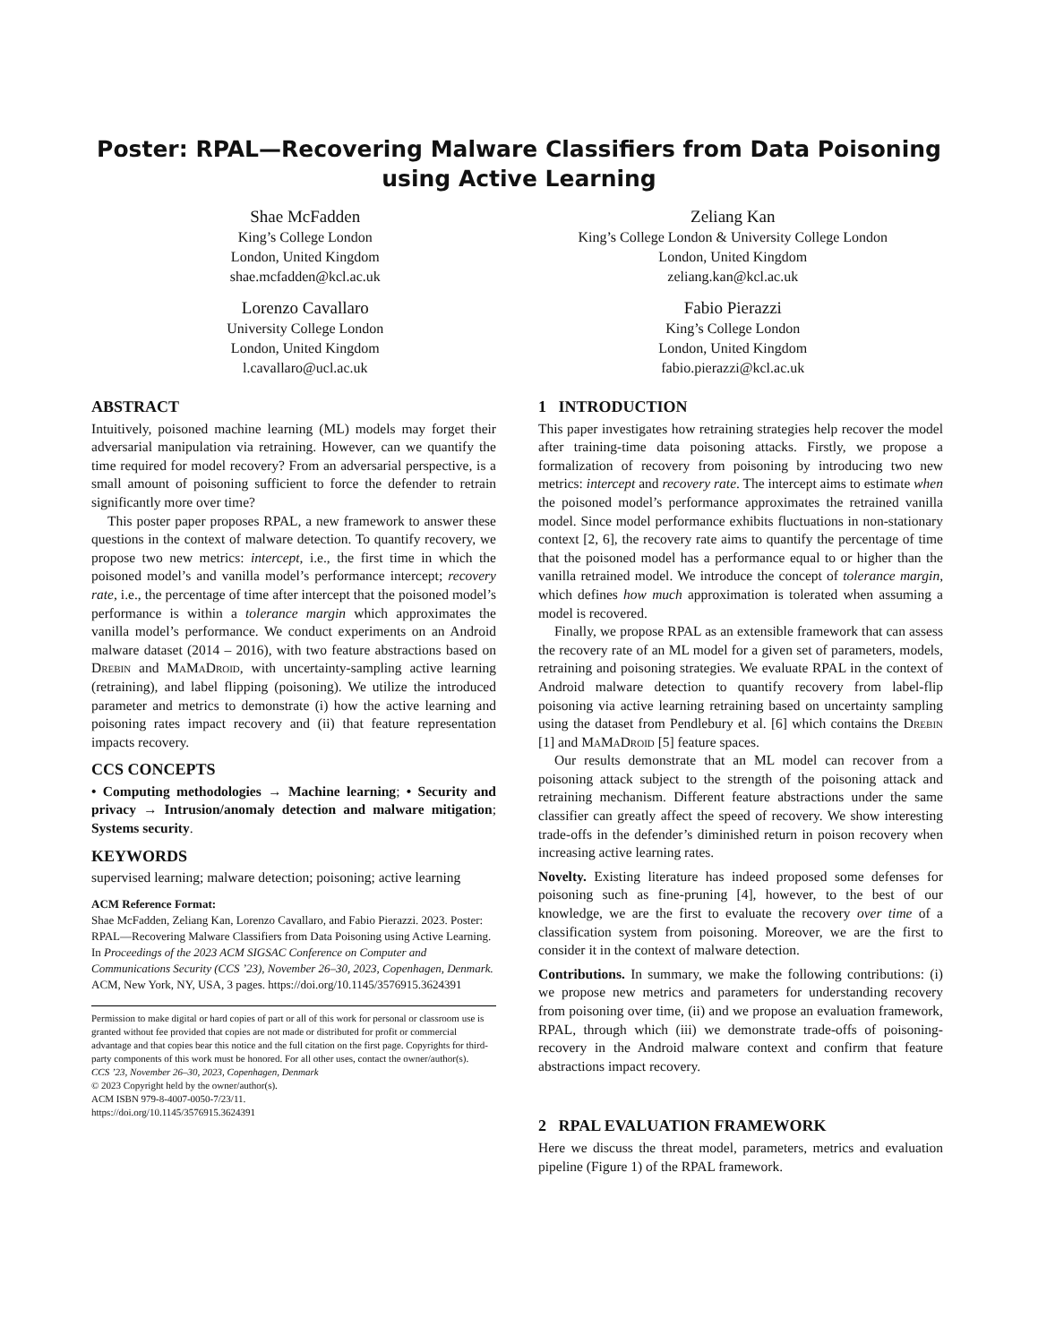Poster: RPAL—Recovering Malware Classifiers from Data Poisoning using Active Learning
Shae McFadden
King’s College London
London, United Kingdom
shae.mcfadden@kcl.ac.uk
Zeliang Kan
King’s College London & University College London
London, United Kingdom
zeliang.kan@kcl.ac.uk
Lorenzo Cavallaro
University College London
London, United Kingdom
l.cavallaro@ucl.ac.uk
Fabio Pierazzi
King’s College London
London, United Kingdom
fabio.pierazzi@kcl.ac.uk
ABSTRACT
Intuitively, poisoned machine learning (ML) models may forget their adversarial manipulation via retraining. However, can we quantify the time required for model recovery? From an adversarial perspective, is a small amount of poisoning sufficient to force the defender to retrain significantly more over time?
This poster paper proposes RPAL, a new framework to answer these questions in the context of malware detection. To quantify recovery, we propose two new metrics: intercept, i.e., the first time in which the poisoned model’s and vanilla model’s performance intercept; recovery rate, i.e., the percentage of time after intercept that the poisoned model’s performance is within a tolerance margin which approximates the vanilla model’s performance. We conduct experiments on an Android malware dataset (2014 – 2016), with two feature abstractions based on Drebin and MaMaDroid, with uncertainty-sampling active learning (retraining), and label flipping (poisoning). We utilize the introduced parameter and metrics to demonstrate (i) how the active learning and poisoning rates impact recovery and (ii) that feature representation impacts recovery.
CCS CONCEPTS
• Computing methodologies → Machine learning; • Security and privacy → Intrusion/anomaly detection and malware mitigation; Systems security.
KEYWORDS
supervised learning; malware detection; poisoning; active learning
ACM Reference Format:
Shae McFadden, Zeliang Kan, Lorenzo Cavallaro, and Fabio Pierazzi. 2023. Poster: RPAL—Recovering Malware Classifiers from Data Poisoning using Active Learning. In Proceedings of the 2023 ACM SIGSAC Conference on Computer and Communications Security (CCS ’23), November 26–30, 2023, Copenhagen, Denmark. ACM, New York, NY, USA, 3 pages. https://doi.org/10.1145/3576915.3624391
Permission to make digital or hard copies of part or all of this work for personal or classroom use is granted without fee provided that copies are not made or distributed for profit or commercial advantage and that copies bear this notice and the full citation on the first page. Copyrights for third-party components of this work must be honored. For all other uses, contact the owner/author(s).
CCS ’23, November 26–30, 2023, Copenhagen, Denmark
© 2023 Copyright held by the owner/author(s).
ACM ISBN 979-8-4007-0050-7/23/11.
https://doi.org/10.1145/3576915.3624391
1 INTRODUCTION
This paper investigates how retraining strategies help recover the model after training-time data poisoning attacks. Firstly, we propose a formalization of recovery from poisoning by introducing two new metrics: intercept and recovery rate. The intercept aims to estimate when the poisoned model’s performance approximates the retrained vanilla model. Since model performance exhibits fluctuations in non-stationary context [2, 6], the recovery rate aims to quantify the percentage of time that the poisoned model has a performance equal to or higher than the vanilla retrained model. We introduce the concept of tolerance margin, which defines how much approximation is tolerated when assuming a model is recovered.
Finally, we propose RPAL as an extensible framework that can assess the recovery rate of an ML model for a given set of parameters, models, retraining and poisoning strategies. We evaluate RPAL in the context of Android malware detection to quantify recovery from label-flip poisoning via active learning retraining based on uncertainty sampling using the dataset from Pendlebury et al. [6] which contains the Drebin [1] and MaMaDroid [5] feature spaces.
Our results demonstrate that an ML model can recover from a poisoning attack subject to the strength of the poisoning attack and retraining mechanism. Different feature abstractions under the same classifier can greatly affect the speed of recovery. We show interesting trade-offs in the defender’s diminished return in poison recovery when increasing active learning rates.
Novelty. Existing literature has indeed proposed some defenses for poisoning such as fine-pruning [4], however, to the best of our knowledge, we are the first to evaluate the recovery over time of a classification system from poisoning. Moreover, we are the first to consider it in the context of malware detection.
Contributions. In summary, we make the following contributions: (i) we propose new metrics and parameters for understanding recovery from poisoning over time, (ii) and we propose an evaluation framework, RPAL, through which (iii) we demonstrate trade-offs of poisoning-recovery in the Android malware context and confirm that feature abstractions impact recovery.
2 RPAL EVALUATION FRAMEWORK
Here we discuss the threat model, parameters, metrics and evaluation pipeline (Figure 1) of the RPAL framework.